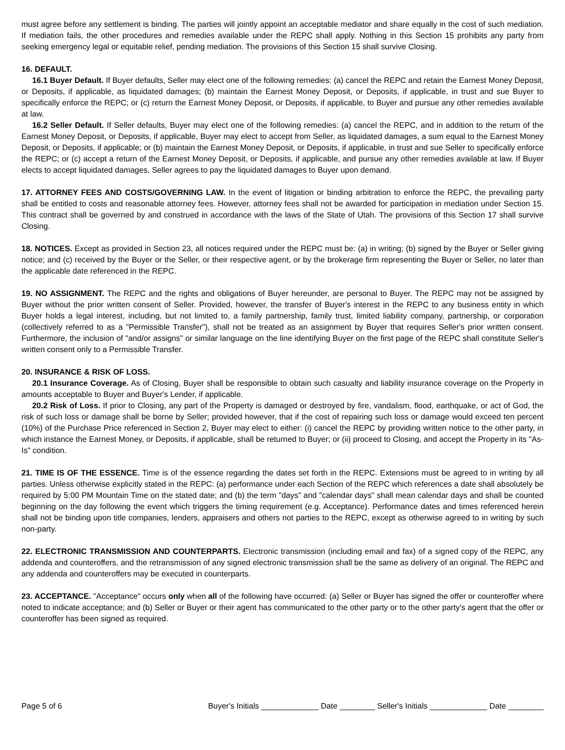must agree before any settlement is binding. The parties will jointly appoint an acceptable mediator and share equally in the cost of such mediation. If mediation fails, the other procedures and remedies available under the REPC shall apply. Nothing in this Section 15 prohibits any party from seeking emergency legal or equitable relief, pending mediation. The provisions of this Section 15 shall survive Closing.
16. DEFAULT.
16.1 Buyer Default. If Buyer defaults, Seller may elect one of the following remedies: (a) cancel the REPC and retain the Earnest Money Deposit, or Deposits, if applicable, as liquidated damages; (b) maintain the Earnest Money Deposit, or Deposits, if applicable, in trust and sue Buyer to specifically enforce the REPC; or (c) return the Earnest Money Deposit, or Deposits, if applicable, to Buyer and pursue any other remedies available at law.
16.2 Seller Default. If Seller defaults, Buyer may elect one of the following remedies: (a) cancel the REPC, and in addition to the return of the Earnest Money Deposit, or Deposits, if applicable, Buyer may elect to accept from Seller, as liquidated damages, a sum equal to the Earnest Money Deposit, or Deposits, if applicable; or (b) maintain the Earnest Money Deposit, or Deposits, if applicable, in trust and sue Seller to specifically enforce the REPC; or (c) accept a return of the Earnest Money Deposit, or Deposits, if applicable, and pursue any other remedies available at law. If Buyer elects to accept liquidated damages, Seller agrees to pay the liquidated damages to Buyer upon demand.
17. ATTORNEY FEES AND COSTS/GOVERNING LAW. In the event of litigation or binding arbitration to enforce the REPC, the prevailing party shall be entitled to costs and reasonable attorney fees. However, attorney fees shall not be awarded for participation in mediation under Section 15. This contract shall be governed by and construed in accordance with the laws of the State of Utah. The provisions of this Section 17 shall survive Closing.
18. NOTICES. Except as provided in Section 23, all notices required under the REPC must be: (a) in writing; (b) signed by the Buyer or Seller giving notice; and (c) received by the Buyer or the Seller, or their respective agent, or by the brokerage firm representing the Buyer or Seller, no later than the applicable date referenced in the REPC.
19. NO ASSIGNMENT. The REPC and the rights and obligations of Buyer hereunder, are personal to Buyer. The REPC may not be assigned by Buyer without the prior written consent of Seller. Provided, however, the transfer of Buyer's interest in the REPC to any business entity in which Buyer holds a legal interest, including, but not limited to, a family partnership, family trust, limited liability company, partnership, or corporation (collectively referred to as a "Permissible Transfer"), shall not be treated as an assignment by Buyer that requires Seller's prior written consent. Furthermore, the inclusion of "and/or assigns" or similar language on the line identifying Buyer on the first page of the REPC shall constitute Seller's written consent only to a Permissible Transfer.
20. INSURANCE & RISK OF LOSS.
20.1 Insurance Coverage. As of Closing, Buyer shall be responsible to obtain such casualty and liability insurance coverage on the Property in amounts acceptable to Buyer and Buyer's Lender, if applicable.
20.2 Risk of Loss. If prior to Closing, any part of the Property is damaged or destroyed by fire, vandalism, flood, earthquake, or act of God, the risk of such loss or damage shall be borne by Seller; provided however, that if the cost of repairing such loss or damage would exceed ten percent (10%) of the Purchase Price referenced in Section 2, Buyer may elect to either: (i) cancel the REPC by providing written notice to the other party, in which instance the Earnest Money, or Deposits, if applicable, shall be returned to Buyer; or (ii) proceed to Closing, and accept the Property in its "As-Is" condition.
21. TIME IS OF THE ESSENCE. Time is of the essence regarding the dates set forth in the REPC. Extensions must be agreed to in writing by all parties. Unless otherwise explicitly stated in the REPC: (a) performance under each Section of the REPC which references a date shall absolutely be required by 5:00 PM Mountain Time on the stated date; and (b) the term "days" and "calendar days" shall mean calendar days and shall be counted beginning on the day following the event which triggers the timing requirement (e.g. Acceptance). Performance dates and times referenced herein shall not be binding upon title companies, lenders, appraisers and others not parties to the REPC, except as otherwise agreed to in writing by such non-party.
22. ELECTRONIC TRANSMISSION AND COUNTERPARTS. Electronic transmission (including email and fax) of a signed copy of the REPC, any addenda and counteroffers, and the retransmission of any signed electronic transmission shall be the same as delivery of an original. The REPC and any addenda and counteroffers may be executed in counterparts.
23. ACCEPTANCE. "Acceptance" occurs only when all of the following have occurred: (a) Seller or Buyer has signed the offer or counteroffer where noted to indicate acceptance; and (b) Seller or Buyer or their agent has communicated to the other party or to the other party's agent that the offer or counteroffer has been signed as required.
Page 5 of 6 Buyer's Initials _____________ Date ________ Seller's Initials _____________ Date ________